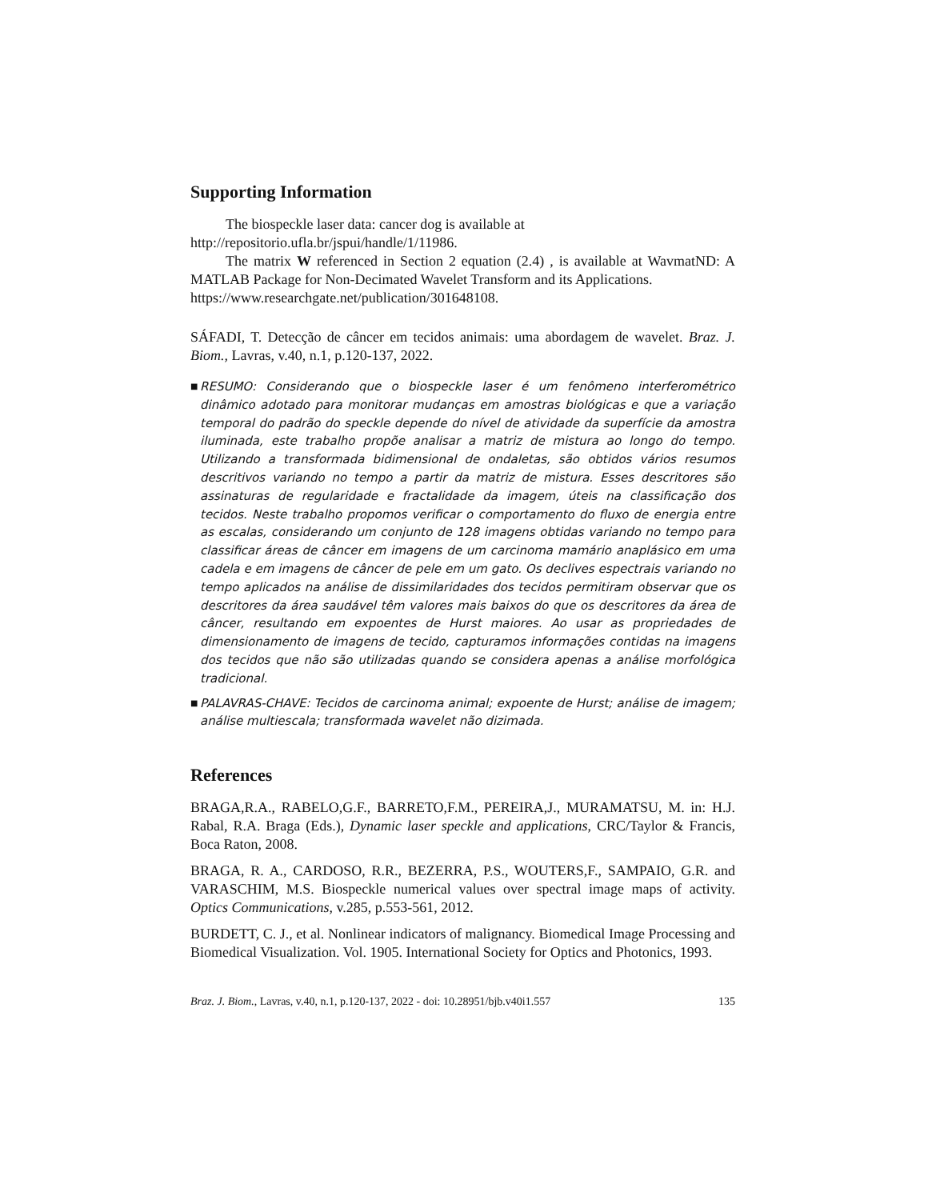Supporting Information
The biospeckle laser data: cancer dog is available at
http://repositorio.ufla.br/jspui/handle/1/11986.
The matrix W referenced in Section 2 equation (2.4) , is available at WavmatND: A MATLAB Package for Non-Decimated Wavelet Transform and its Applications.
https://www.researchgate.net/publication/301648108.
SÁFADI, T. Detecção de câncer em tecidos animais: uma abordagem de wavelet. Braz. J. Biom., Lavras, v.40, n.1, p.120-137, 2022.
■ RESUMO: Considerando que o biospeckle laser é um fenômeno interferométrico dinâmico adotado para monitorar mudanças em amostras biológicas e que a variação temporal do padrão do speckle depende do nível de atividade da superfície da amostra iluminada, este trabalho propõe analisar a matriz de mistura ao longo do tempo. Utilizando a transformada bidimensional de ondaletas, são obtidos vários resumos descritivos variando no tempo a partir da matriz de mistura. Esses descritores são assinaturas de regularidade e fractalidade da imagem, úteis na classificação dos tecidos. Neste trabalho propomos verificar o comportamento do fluxo de energia entre as escalas, considerando um conjunto de 128 imagens obtidas variando no tempo para classificar áreas de câncer em imagens de um carcinoma mamário anaplásico em uma cadela e em imagens de câncer de pele em um gato. Os declives espectrais variando no tempo aplicados na análise de dissimilaridades dos tecidos permitiram observar que os descritores da área saudável têm valores mais baixos do que os descritores da área de câncer, resultando em expoentes de Hurst maiores. Ao usar as propriedades de dimensionamento de imagens de tecido, capturamos informações contidas na imagens dos tecidos que não são utilizadas quando se considera apenas a análise morfológica tradicional.
■ PALAVRAS-CHAVE: Tecidos de carcinoma animal; expoente de Hurst; análise de imagem; análise multiescala; transformada wavelet não dizimada.
References
BRAGA,R.A., RABELO,G.F., BARRETO,F.M., PEREIRA,J., MURAMATSU, M. in: H.J. Rabal, R.A. Braga (Eds.), Dynamic laser speckle and applications, CRC/Taylor & Francis, Boca Raton, 2008.
BRAGA, R. A., CARDOSO, R.R., BEZERRA, P.S., WOUTERS,F., SAMPAIO, G.R. and VARASCHIM, M.S. Biospeckle numerical values over spectral image maps of activity. Optics Communications, v.285, p.553-561, 2012.
BURDETT, C. J., et al. Nonlinear indicators of malignancy. Biomedical Image Processing and Biomedical Visualization. Vol. 1905. International Society for Optics and Photonics, 1993.
Braz. J. Biom., Lavras, v.40, n.1, p.120-137, 2022 - doi: 10.28951/bjb.v40i1.557 135